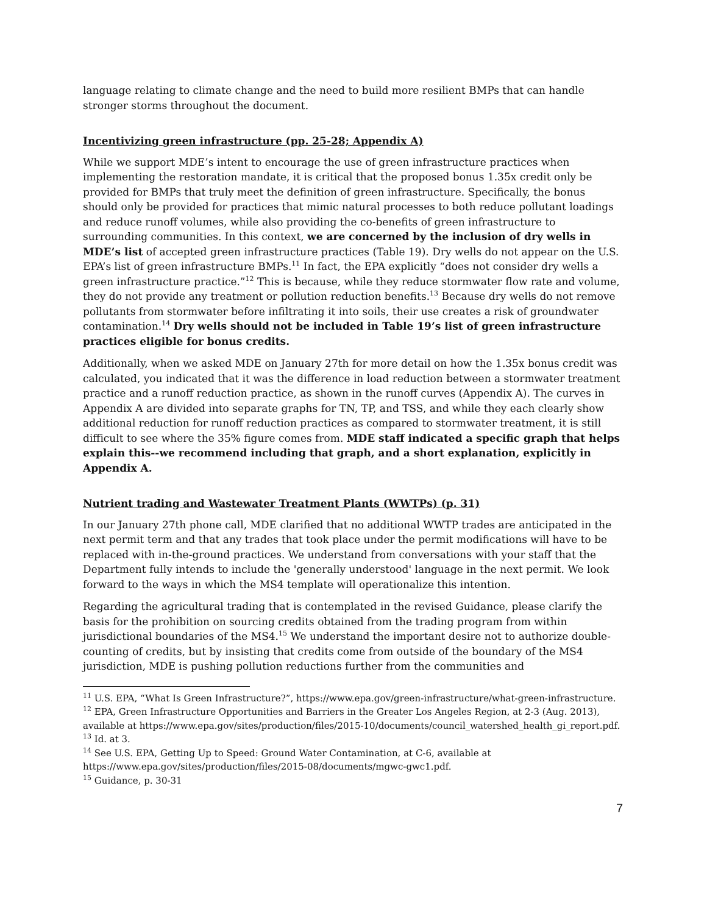language relating to climate change and the need to build more resilient BMPs that can handle stronger storms throughout the document.
Incentivizing green infrastructure (pp. 25-28; Appendix A)
While we support MDE’s intent to encourage the use of green infrastructure practices when implementing the restoration mandate, it is critical that the proposed bonus 1.35x credit only be provided for BMPs that truly meet the definition of green infrastructure. Specifically, the bonus should only be provided for practices that mimic natural processes to both reduce pollutant loadings and reduce runoff volumes, while also providing the co-benefits of green infrastructure to surrounding communities. In this context, we are concerned by the inclusion of dry wells in MDE’s list of accepted green infrastructure practices (Table 19). Dry wells do not appear on the U.S. EPA’s list of green infrastructure BMPs.<sup>11</sup> In fact, the EPA explicitly “does not consider dry wells a green infrastructure practice.”<sup>12</sup> This is because, while they reduce stormwater flow rate and volume, they do not provide any treatment or pollution reduction benefits.<sup>13</sup> Because dry wells do not remove pollutants from stormwater before infiltrating it into soils, their use creates a risk of groundwater contamination.<sup>14</sup> Dry wells should not be included in Table 19’s list of green infrastructure practices eligible for bonus credits.
Additionally, when we asked MDE on January 27th for more detail on how the 1.35x bonus credit was calculated, you indicated that it was the difference in load reduction between a stormwater treatment practice and a runoff reduction practice, as shown in the runoff curves (Appendix A). The curves in Appendix A are divided into separate graphs for TN, TP, and TSS, and while they each clearly show additional reduction for runoff reduction practices as compared to stormwater treatment, it is still difficult to see where the 35% figure comes from. MDE staff indicated a specific graph that helps explain this--we recommend including that graph, and a short explanation, explicitly in Appendix A.
Nutrient trading and Wastewater Treatment Plants (WWTPs) (p. 31)
In our January 27th phone call, MDE clarified that no additional WWTP trades are anticipated in the next permit term and that any trades that took place under the permit modifications will have to be replaced with in-the-ground practices. We understand from conversations with your staff that the Department fully intends to include the 'generally understood' language in the next permit. We look forward to the ways in which the MS4 template will operationalize this intention.
Regarding the agricultural trading that is contemplated in the revised Guidance, please clarify the basis for the prohibition on sourcing credits obtained from the trading program from within jurisdictional boundaries of the MS4.<sup>15</sup> We understand the important desire not to authorize double-counting of credits, but by insisting that credits come from outside of the boundary of the MS4 jurisdiction, MDE is pushing pollution reductions further from the communities and
<sup>11</sup> U.S. EPA, “What Is Green Infrastructure?”, https://www.epa.gov/green-infrastructure/what-green-infrastructure.
<sup>12</sup> EPA, Green Infrastructure Opportunities and Barriers in the Greater Los Angeles Region, at 2-3 (Aug. 2013), available at https://www.epa.gov/sites/production/files/2015-10/documents/council_watershed_health_gi_report.pdf.
<sup>13</sup> Id. at 3.
<sup>14</sup> See U.S. EPA, Getting Up to Speed: Ground Water Contamination, at C-6, available at https://www.epa.gov/sites/production/files/2015-08/documents/mgwc-gwc1.pdf.
<sup>15</sup> Guidance, p. 30-31
7